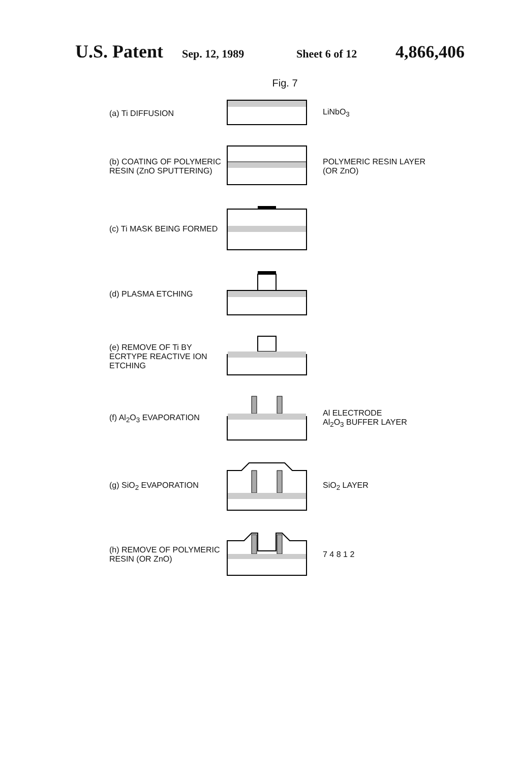U.S. Patent
Sep. 12, 1989 Sheet 6 of 12
4,866,406
Fig. 7
(a) Ti DIFFUSION LiNbO<sub>3</sub>
(b) COATING OF POLYMERIC RESIN (ZnO SPUTTERING)
POLYMERIC RESIN LAYER
(OR ZnO)
(c) Ti MASK BEING FORMED
(d) PLASMA ETCHING
(e) REMOVE OF Ti BY ECRTYPE REACTIVE ION ETCHING
(f) Al<sub>2</sub>O<sub>3</sub> EVAPORATION
Al ELECTRODE
Al<sub>2</sub>O<sub>3</sub> BUFFER LAYER
(g) SiO<sub>2</sub> EVAPORATION SiO<sub>2</sub> LAYER
(h) REMOVE OF POLYMERIC RESIN (OR ZnO)
7 4 8 1 2